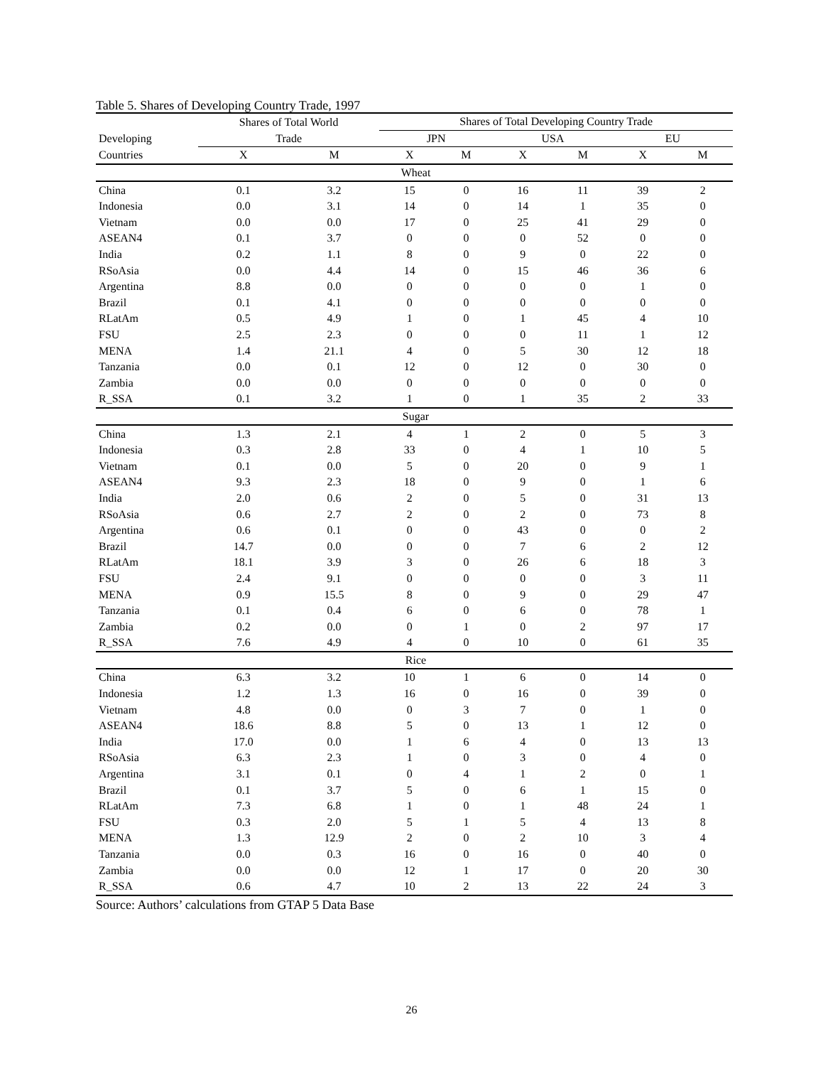Table 5. Shares of Developing Country Trade, 1997
| | Shares of Total World | | Shares of Total Developing Country Trade | | | | | |
| --- | --- | --- | --- | --- | --- | --- | --- | --- |
| Developing | Trade | | JPN | | USA | | EU | |
| Countries | X | M | X | M | X | M | X | M |
| Wheat | | | | | | | | |
| China | 0.1 | 3.2 | 15 | 0 | 16 | 11 | 39 | 2 |
| Indonesia | 0.0 | 3.1 | 14 | 0 | 14 | 1 | 35 | 0 |
| Vietnam | 0.0 | 0.0 | 17 | 0 | 25 | 41 | 29 | 0 |
| ASEAN4 | 0.1 | 3.7 | 0 | 0 | 0 | 52 | 0 | 0 |
| India | 0.2 | 1.1 | 8 | 0 | 9 | 0 | 22 | 0 |
| RSoAsia | 0.0 | 4.4 | 14 | 0 | 15 | 46 | 36 | 6 |
| Argentina | 8.8 | 0.0 | 0 | 0 | 0 | 0 | 1 | 0 |
| Brazil | 0.1 | 4.1 | 0 | 0 | 0 | 0 | 0 | 0 |
| RLatAm | 0.5 | 4.9 | 1 | 0 | 1 | 45 | 4 | 10 |
| FSU | 2.5 | 2.3 | 0 | 0 | 0 | 11 | 1 | 12 |
| MENA | 1.4 | 21.1 | 4 | 0 | 5 | 30 | 12 | 18 |
| Tanzania | 0.0 | 0.1 | 12 | 0 | 12 | 0 | 30 | 0 |
| Zambia | 0.0 | 0.0 | 0 | 0 | 0 | 0 | 0 | 0 |
| R_SSA | 0.1 | 3.2 | 1 | 0 | 1 | 35 | 2 | 33 |
| Sugar | | | | | | | | |
| China | 1.3 | 2.1 | 4 | 1 | 2 | 0 | 5 | 3 |
| Indonesia | 0.3 | 2.8 | 33 | 0 | 4 | 1 | 10 | 5 |
| Vietnam | 0.1 | 0.0 | 5 | 0 | 20 | 0 | 9 | 1 |
| ASEAN4 | 9.3 | 2.3 | 18 | 0 | 9 | 0 | 1 | 6 |
| India | 2.0 | 0.6 | 2 | 0 | 5 | 0 | 31 | 13 |
| RSoAsia | 0.6 | 2.7 | 2 | 0 | 2 | 0 | 73 | 8 |
| Argentina | 0.6 | 0.1 | 0 | 0 | 43 | 0 | 0 | 2 |
| Brazil | 14.7 | 0.0 | 0 | 0 | 7 | 6 | 2 | 12 |
| RLatAm | 18.1 | 3.9 | 3 | 0 | 26 | 6 | 18 | 3 |
| FSU | 2.4 | 9.1 | 0 | 0 | 0 | 0 | 3 | 11 |
| MENA | 0.9 | 15.5 | 8 | 0 | 9 | 0 | 29 | 47 |
| Tanzania | 0.1 | 0.4 | 6 | 0 | 6 | 0 | 78 | 1 |
| Zambia | 0.2 | 0.0 | 0 | 1 | 0 | 2 | 97 | 17 |
| R_SSA | 7.6 | 4.9 | 4 | 0 | 10 | 0 | 61 | 35 |
| Rice | | | | | | | | |
| China | 6.3 | 3.2 | 10 | 1 | 6 | 0 | 14 | 0 |
| Indonesia | 1.2 | 1.3 | 16 | 0 | 16 | 0 | 39 | 0 |
| Vietnam | 4.8 | 0.0 | 0 | 3 | 7 | 0 | 1 | 0 |
| ASEAN4 | 18.6 | 8.8 | 5 | 0 | 13 | 1 | 12 | 0 |
| India | 17.0 | 0.0 | 1 | 6 | 4 | 0 | 13 | 13 |
| RSoAsia | 6.3 | 2.3 | 1 | 0 | 3 | 0 | 4 | 0 |
| Argentina | 3.1 | 0.1 | 0 | 4 | 1 | 2 | 0 | 1 |
| Brazil | 0.1 | 3.7 | 5 | 0 | 6 | 1 | 15 | 0 |
| RLatAm | 7.3 | 6.8 | 1 | 0 | 1 | 48 | 24 | 1 |
| FSU | 0.3 | 2.0 | 5 | 1 | 5 | 4 | 13 | 8 |
| MENA | 1.3 | 12.9 | 2 | 0 | 2 | 10 | 3 | 4 |
| Tanzania | 0.0 | 0.3 | 16 | 0 | 16 | 0 | 40 | 0 |
| Zambia | 0.0 | 0.0 | 12 | 1 | 17 | 0 | 20 | 30 |
| R_SSA | 0.6 | 4.7 | 10 | 2 | 13 | 22 | 24 | 3 |
Source: Authors’ calculations from GTAP 5 Data Base
26